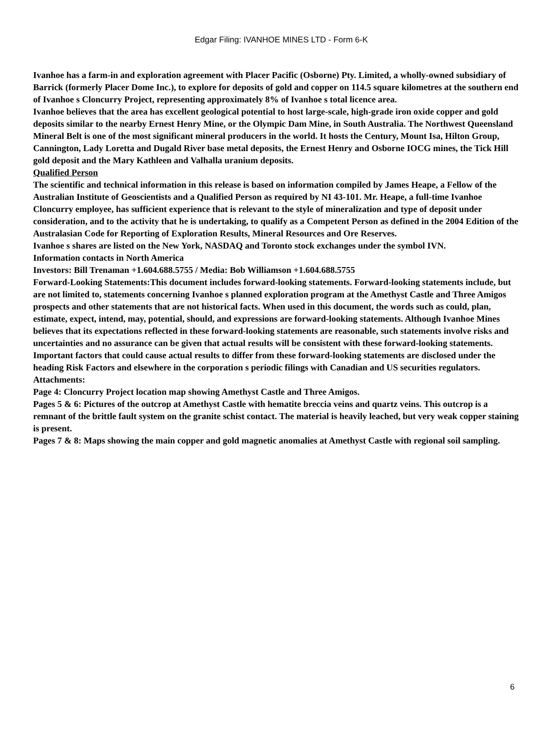Edgar Filing: IVANHOE MINES LTD - Form 6-K
Ivanhoe has a farm-in and exploration agreement with Placer Pacific (Osborne) Pty. Limited, a wholly-owned subsidiary of Barrick (formerly Placer Dome Inc.), to explore for deposits of gold and copper on 114.5 square kilometres at the southern end of Ivanhoe s Cloncurry Project, representing approximately 8% of Ivanhoe s total licence area.
Ivanhoe believes that the area has excellent geological potential to host large-scale, high-grade iron oxide copper and gold deposits similar to the nearby Ernest Henry Mine, or the Olympic Dam Mine, in South Australia. The Northwest Queensland Mineral Belt is one of the most significant mineral producers in the world. It hosts the Century, Mount Isa, Hilton Group, Cannington, Lady Loretta and Dugald River base metal deposits, the Ernest Henry and Osborne IOCG mines, the Tick Hill gold deposit and the Mary Kathleen and Valhalla uranium deposits.
Qualified Person
The scientific and technical information in this release is based on information compiled by James Heape, a Fellow of the Australian Institute of Geoscientists and a Qualified Person as required by NI 43-101. Mr. Heape, a full-time Ivanhoe Cloncurry employee, has sufficient experience that is relevant to the style of mineralization and type of deposit under consideration, and to the activity that he is undertaking, to qualify as a Competent Person as defined in the 2004 Edition of the Australasian Code for Reporting of Exploration Results, Mineral Resources and Ore Reserves.
Ivanhoe s shares are listed on the New York, NASDAQ and Toronto stock exchanges under the symbol IVN.
Information contacts in North America
Investors: Bill Trenaman +1.604.688.5755 / Media: Bob Williamson +1.604.688.5755
Forward-Looking Statements:This document includes forward-looking statements. Forward-looking statements include, but are not limited to, statements concerning Ivanhoe s planned exploration program at the Amethyst Castle and Three Amigos prospects and other statements that are not historical facts. When used in this document, the words such as could, plan, estimate, expect, intend, may, potential, should, and expressions are forward-looking statements. Although Ivanhoe Mines believes that its expectations reflected in these forward-looking statements are reasonable, such statements involve risks and uncertainties and no assurance can be given that actual results will be consistent with these forward-looking statements. Important factors that could cause actual results to differ from these forward-looking statements are disclosed under the heading Risk Factors and elsewhere in the corporation s periodic filings with Canadian and US securities regulators.
Attachments:
Page 4: Cloncurry Project location map showing Amethyst Castle and Three Amigos.
Pages 5 & 6: Pictures of the outcrop at Amethyst Castle with hematite breccia veins and quartz veins. This outcrop is a remnant of the brittle fault system on the granite schist contact. The material is heavily leached, but very weak copper staining is present.
Pages 7 & 8: Maps showing the main copper and gold magnetic anomalies at Amethyst Castle with regional soil sampling.
6